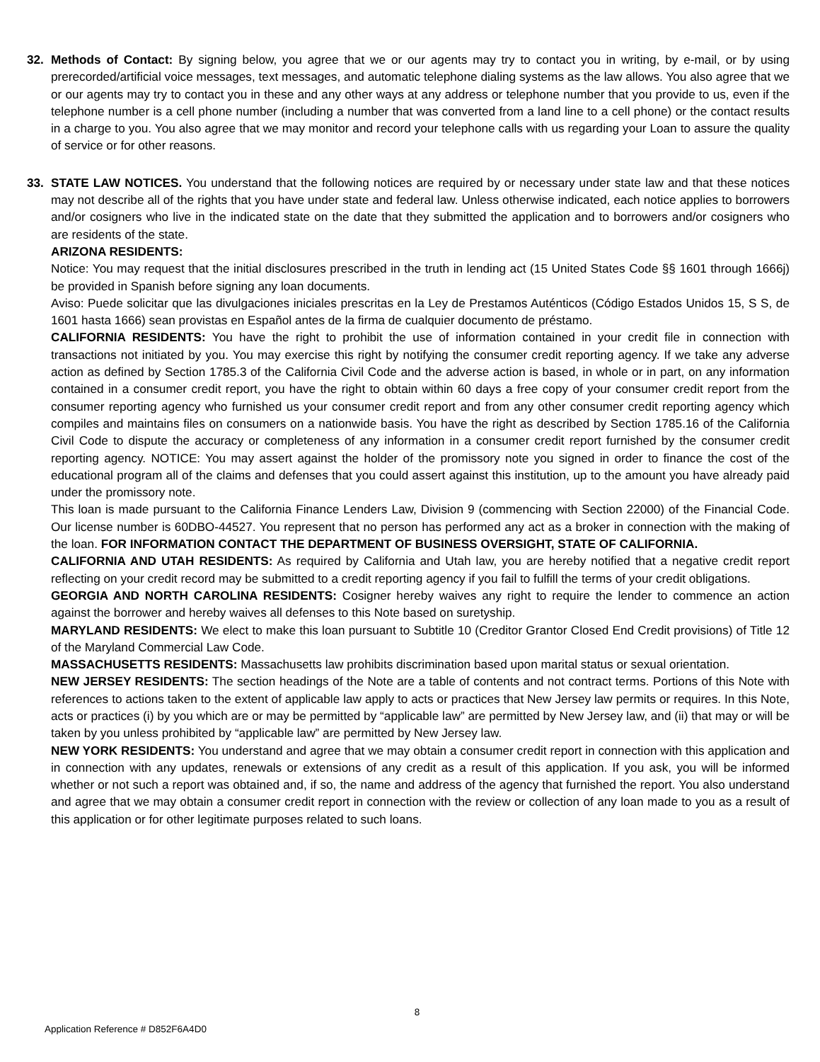32. Methods of Contact: By signing below, you agree that we or our agents may try to contact you in writing, by e-mail, or by using prerecorded/artificial voice messages, text messages, and automatic telephone dialing systems as the law allows. You also agree that we or our agents may try to contact you in these and any other ways at any address or telephone number that you provide to us, even if the telephone number is a cell phone number (including a number that was converted from a land line to a cell phone) or the contact results in a charge to you. You also agree that we may monitor and record your telephone calls with us regarding your Loan to assure the quality of service or for other reasons.
33. STATE LAW NOTICES. You understand that the following notices are required by or necessary under state law and that these notices may not describe all of the rights that you have under state and federal law. Unless otherwise indicated, each notice applies to borrowers and/or cosigners who live in the indicated state on the date that they submitted the application and to borrowers and/or cosigners who are residents of the state.
ARIZONA RESIDENTS:
Notice: You may request that the initial disclosures prescribed in the truth in lending act (15 United States Code §§ 1601 through 1666j) be provided in Spanish before signing any loan documents.
Aviso: Puede solicitar que las divulgaciones iniciales prescritas en la Ley de Prestamos Auténticos (Código Estados Unidos 15, S S, de 1601 hasta 1666) sean provistas en Español antes de la firma de cualquier documento de préstamo.
CALIFORNIA RESIDENTS: You have the right to prohibit the use of information contained in your credit file in connection with transactions not initiated by you. You may exercise this right by notifying the consumer credit reporting agency. If we take any adverse action as defined by Section 1785.3 of the California Civil Code and the adverse action is based, in whole or in part, on any information contained in a consumer credit report, you have the right to obtain within 60 days a free copy of your consumer credit report from the consumer reporting agency who furnished us your consumer credit report and from any other consumer credit reporting agency which compiles and maintains files on consumers on a nationwide basis. You have the right as described by Section 1785.16 of the California Civil Code to dispute the accuracy or completeness of any information in a consumer credit report furnished by the consumer credit reporting agency. NOTICE: You may assert against the holder of the promissory note you signed in order to finance the cost of the educational program all of the claims and defenses that you could assert against this institution, up to the amount you have already paid under the promissory note.
This loan is made pursuant to the California Finance Lenders Law, Division 9 (commencing with Section 22000) of the Financial Code. Our license number is 60DBO-44527. You represent that no person has performed any act as a broker in connection with the making of the loan. FOR INFORMATION CONTACT THE DEPARTMENT OF BUSINESS OVERSIGHT, STATE OF CALIFORNIA.
CALIFORNIA AND UTAH RESIDENTS: As required by California and Utah law, you are hereby notified that a negative credit report reflecting on your credit record may be submitted to a credit reporting agency if you fail to fulfill the terms of your credit obligations.
GEORGIA AND NORTH CAROLINA RESIDENTS: Cosigner hereby waives any right to require the lender to commence an action against the borrower and hereby waives all defenses to this Note based on suretyship.
MARYLAND RESIDENTS: We elect to make this loan pursuant to Subtitle 10 (Creditor Grantor Closed End Credit provisions) of Title 12 of the Maryland Commercial Law Code.
MASSACHUSETTS RESIDENTS: Massachusetts law prohibits discrimination based upon marital status or sexual orientation.
NEW JERSEY RESIDENTS: The section headings of the Note are a table of contents and not contract terms. Portions of this Note with references to actions taken to the extent of applicable law apply to acts or practices that New Jersey law permits or requires. In this Note, acts or practices (i) by you which are or may be permitted by “applicable law” are permitted by New Jersey law, and (ii) that may or will be taken by you unless prohibited by “applicable law” are permitted by New Jersey law.
NEW YORK RESIDENTS: You understand and agree that we may obtain a consumer credit report in connection with this application and in connection with any updates, renewals or extensions of any credit as a result of this application. If you ask, you will be informed whether or not such a report was obtained and, if so, the name and address of the agency that furnished the report. You also understand and agree that we may obtain a consumer credit report in connection with the review or collection of any loan made to you as a result of this application or for other legitimate purposes related to such loans.
8
Application Reference # D852F6A4D0